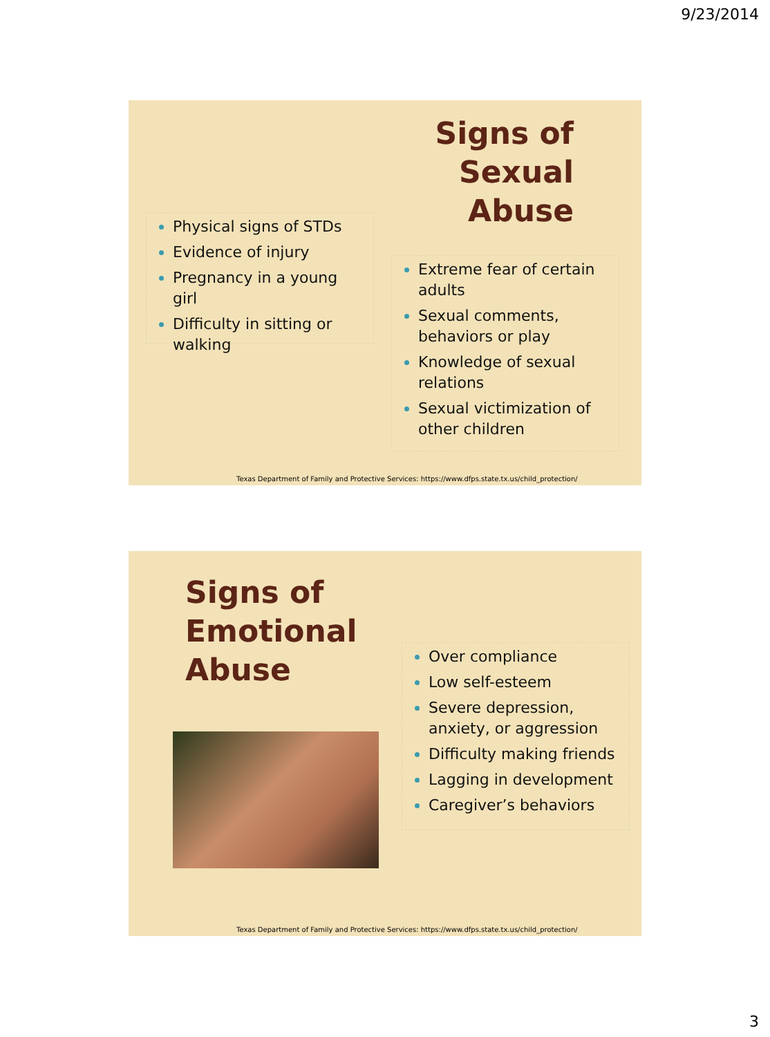9/23/2014
Signs of
Sexual
Abuse
Physical signs of STDs
Evidence of injury
Pregnancy in a young girl
Difficulty in sitting or walking
Extreme fear of certain adults
Sexual comments, behaviors or play
Knowledge of sexual relations
Sexual victimization of other children
Texas Department of Family and Protective Services: https://www.dfps.state.tx.us/child_protection/
Signs of
Emotional
Abuse
Over compliance
Low self-esteem
Severe depression, anxiety, or aggression
Difficulty making friends
Lagging in development
Caregiver’s behaviors
Texas Department of Family and Protective Services: https://www.dfps.state.tx.us/child_protection/
3